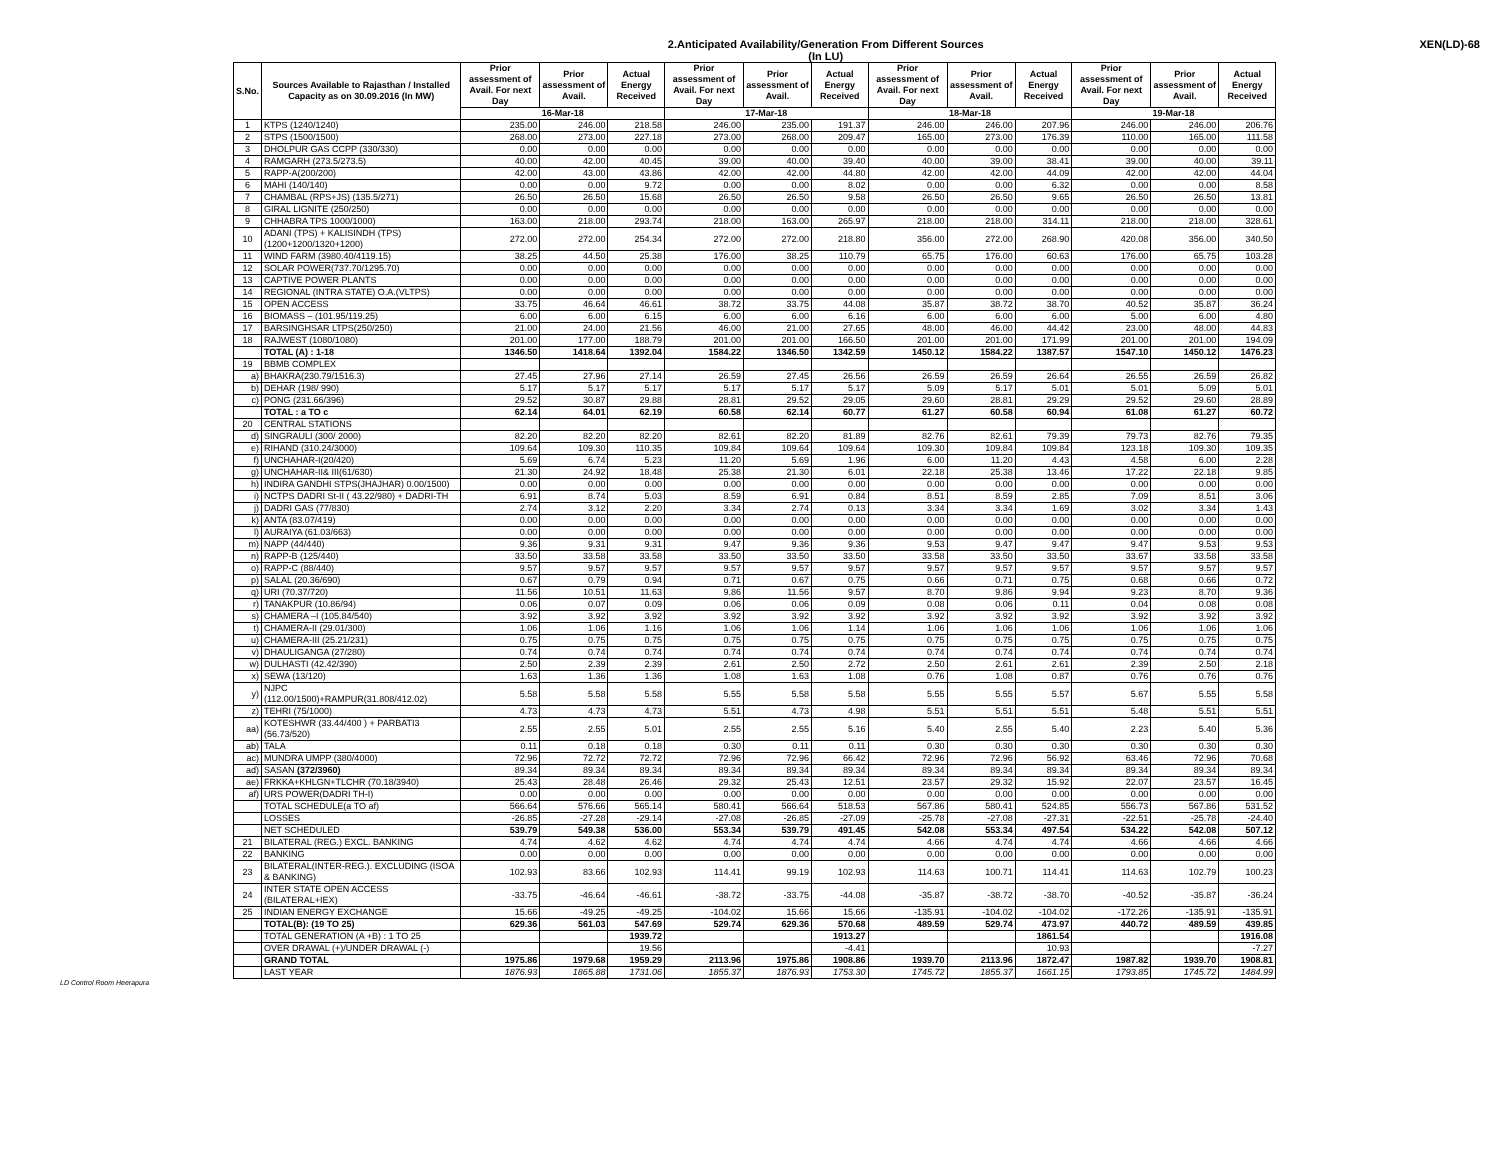2.Anticipated Availability/Generation From Different Sources
(In LU)
XEN(LD)-68
| S.No. | Sources Available to Rajasthan / Installed Capacity as on 30.09.2016 (In MW) | Prior assessment of Avail. For next Day | Prior assessment of Avail. | Actual Energy Received | Prior assessment of Avail. For next Day | Prior assessment of Avail. | Actual Energy Received | Prior assessment of Avail. For next Day | Prior assessment of Avail. | Actual Energy Received | Prior assessment of Avail. For next Day | Prior assessment of Avail. | Actual Energy Received |
| --- | --- | --- | --- | --- | --- | --- | --- | --- | --- | --- | --- | --- | --- |
| | | 16-Mar-18 | | | 17-Mar-18 | | | 18-Mar-18 | | | 19-Mar-18 | | |
| 1 | KTPS (1240/1240) | 235.00 | 246.00 | 218.58 | 246.00 | 235.00 | 191.37 | 246.00 | 246.00 | 207.96 | 246.00 | 246.00 | 206.76 |
| 2 | STPS (1500/1500) | 268.00 | 273.00 | 227.18 | 273.00 | 268.00 | 209.47 | 165.00 | 273.00 | 176.39 | 110.00 | 165.00 | 111.58 |
| 3 | DHOLPUR GAS CCPP (330/330) | 0.00 | 0.00 | 0.00 | 0.00 | 0.00 | 0.00 | 0.00 | 0.00 | 0.00 | 0.00 | 0.00 | 0.00 |
| 4 | RAMGARH (273.5/273.5) | 40.00 | 42.00 | 40.45 | 39.00 | 40.00 | 39.40 | 40.00 | 39.00 | 38.41 | 39.00 | 40.00 | 39.11 |
| 5 | RAPP-A(200/200) | 42.00 | 43.00 | 43.86 | 42.00 | 42.00 | 44.80 | 42.00 | 42.00 | 44.09 | 42.00 | 42.00 | 44.04 |
| 6 | MAHI (140/140) | 0.00 | 0.00 | 9.72 | 0.00 | 0.00 | 8.02 | 0.00 | 0.00 | 6.32 | 0.00 | 0.00 | 8.58 |
| 7 | CHAMBAL (RPS+JS) (135.5/271) | 26.50 | 26.50 | 15.68 | 26.50 | 26.50 | 9.58 | 26.50 | 26.50 | 9.65 | 26.50 | 26.50 | 13.81 |
| 8 | GIRAL LIGNITE (250/250) | 0.00 | 0.00 | 0.00 | 0.00 | 0.00 | 0.00 | 0.00 | 0.00 | 0.00 | 0.00 | 0.00 | 0.00 |
| 9 | CHHABRA TPS 1000/1000) | 163.00 | 218.00 | 293.74 | 218.00 | 163.00 | 265.97 | 218.00 | 218.00 | 314.11 | 218.00 | 218.00 | 328.61 |
| 10 | ADANI (TPS) + KALISINDH (TPS) (1200+1200/1320+1200) | 272.00 | 272.00 | 254.34 | 272.00 | 272.00 | 218.80 | 356.00 | 272.00 | 268.90 | 420.08 | 356.00 | 340.50 |
| 11 | WIND FARM (3980.40/4119.15) | 38.25 | 44.50 | 25.38 | 176.00 | 38.25 | 110.79 | 65.75 | 176.00 | 60.63 | 176.00 | 65.75 | 103.28 |
| 12 | SOLAR POWER(737.70/1295.70) | 0.00 | 0.00 | 0.00 | 0.00 | 0.00 | 0.00 | 0.00 | 0.00 | 0.00 | 0.00 | 0.00 | 0.00 |
| 13 | CAPTIVE POWER PLANTS | 0.00 | 0.00 | 0.00 | 0.00 | 0.00 | 0.00 | 0.00 | 0.00 | 0.00 | 0.00 | 0.00 | 0.00 |
| 14 | REGIONAL (INTRA STATE) O.A.(VLTPS) | 0.00 | 0.00 | 0.00 | 0.00 | 0.00 | 0.00 | 0.00 | 0.00 | 0.00 | 0.00 | 0.00 | 0.00 |
| 15 | OPEN ACCESS | 33.75 | 46.64 | 46.61 | 38.72 | 33.75 | 44.08 | 35.87 | 38.72 | 38.70 | 40.52 | 35.87 | 36.24 |
| 16 | BIOMASS – (101.95/119.25) | 6.00 | 6.00 | 6.15 | 6.00 | 6.00 | 6.16 | 6.00 | 6.00 | 6.00 | 5.00 | 6.00 | 4.80 |
| 17 | BARSINGHSAR LTPS(250/250) | 21.00 | 24.00 | 21.56 | 46.00 | 21.00 | 27.65 | 48.00 | 46.00 | 44.42 | 23.00 | 48.00 | 44.83 |
| 18 | RAJWEST (1080/1080) | 201.00 | 177.00 | 188.79 | 201.00 | 201.00 | 166.50 | 201.00 | 201.00 | 171.99 | 201.00 | 201.00 | 194.09 |
| | TOTAL (A) : 1-18 | 1346.50 | 1418.64 | 1392.04 | 1584.22 | 1346.50 | 1342.59 | 1450.12 | 1584.22 | 1387.57 | 1547.10 | 1450.12 | 1476.23 |
| 19 | BBMB COMPLEX | | | | | | | | | | | | |
| a) | BHAKRA(230.79/1516.3) | 27.45 | 27.96 | 27.14 | 26.59 | 27.45 | 26.56 | 26.59 | 26.59 | 26.64 | 26.55 | 26.59 | 26.82 |
| b) | DEHAR (198/ 990) | 5.17 | 5.17 | 5.17 | 5.17 | 5.17 | 5.17 | 5.09 | 5.17 | 5.01 | 5.01 | 5.09 | 5.01 |
| c) | PONG (231.66/396) | 29.52 | 30.87 | 29.88 | 28.81 | 29.52 | 29.05 | 29.60 | 28.81 | 29.29 | 29.52 | 29.60 | 28.89 |
| | TOTAL : a TO c | 62.14 | 64.01 | 62.19 | 60.58 | 62.14 | 60.77 | 61.27 | 60.58 | 60.94 | 61.08 | 61.27 | 60.72 |
| 20 | CENTRAL STATIONS | | | | | | | | | | | | |
| d) | SINGRAULI (300/ 2000) | 82.20 | 82.20 | 82.20 | 82.61 | 82.20 | 81.89 | 82.76 | 82.61 | 79.39 | 79.73 | 82.76 | 79.35 |
| e) | RIHAND (310.24/3000) | 109.64 | 109.30 | 110.35 | 109.84 | 109.64 | 109.64 | 109.30 | 109.84 | 109.84 | 123.18 | 109.30 | 109.35 |
| f) | UNCHAHAR-I(20/420) | 5.69 | 6.74 | 5.23 | 11.20 | 5.69 | 1.96 | 6.00 | 11.20 | 4.43 | 4.58 | 6.00 | 2.28 |
| g) | UNCHAHAR-II& III(61/630) | 21.30 | 24.92 | 18.48 | 25.38 | 21.30 | 6.01 | 22.18 | 25.38 | 13.46 | 17.22 | 22.18 | 9.85 |
| h) | INDIRA GANDHI STPS(JHAJHAR) 0.00/1500) | 0.00 | 0.00 | 0.00 | 0.00 | 0.00 | 0.00 | 0.00 | 0.00 | 0.00 | 0.00 | 0.00 | 0.00 |
| i) | NCTPS DADRI St-II ( 43.22/980) + DADRI-TH | 6.91 | 8.74 | 5.03 | 8.59 | 6.91 | 0.84 | 8.51 | 8.59 | 2.85 | 7.09 | 8.51 | 3.06 |
| j) | DADRI GAS (77/830) | 2.74 | 3.12 | 2.20 | 3.34 | 2.74 | 0.13 | 3.34 | 3.34 | 1.69 | 3.02 | 3.34 | 1.43 |
| k) | ANTA (83.07/419) | 0.00 | 0.00 | 0.00 | 0.00 | 0.00 | 0.00 | 0.00 | 0.00 | 0.00 | 0.00 | 0.00 | 0.00 |
| l) | AURAIYA (61.03/663) | 0.00 | 0.00 | 0.00 | 0.00 | 0.00 | 0.00 | 0.00 | 0.00 | 0.00 | 0.00 | 0.00 | 0.00 |
| m) | NAPP (44/440) | 9.36 | 9.31 | 9.31 | 9.47 | 9.36 | 9.36 | 9.53 | 9.47 | 9.47 | 9.47 | 9.53 | 9.53 |
| n) | RAPP-B (125/440) | 33.50 | 33.58 | 33.58 | 33.50 | 33.50 | 33.50 | 33.58 | 33.50 | 33.50 | 33.67 | 33.58 | 33.58 |
| o) | RAPP-C (88/440) | 9.57 | 9.57 | 9.57 | 9.57 | 9.57 | 9.57 | 9.57 | 9.57 | 9.57 | 9.57 | 9.57 | 9.57 |
| p) | SALAL (20.36/690) | 0.67 | 0.79 | 0.94 | 0.71 | 0.67 | 0.75 | 0.66 | 0.71 | 0.75 | 0.68 | 0.66 | 0.72 |
| q) | URI (70.37/720) | 11.56 | 10.51 | 11.63 | 9.86 | 11.56 | 9.57 | 8.70 | 9.86 | 9.94 | 9.23 | 8.70 | 9.36 |
| r) | TANAKPUR (10.86/94) | 0.06 | 0.07 | 0.09 | 0.06 | 0.06 | 0.09 | 0.08 | 0.06 | 0.11 | 0.04 | 0.08 | 0.08 |
| s) | CHAMERA –I (105.84/540) | 3.92 | 3.92 | 3.92 | 3.92 | 3.92 | 3.92 | 3.92 | 3.92 | 3.92 | 3.92 | 3.92 | 3.92 |
| t) | CHAMERA-II (29.01/300) | 1.06 | 1.06 | 1.16 | 1.06 | 1.06 | 1.14 | 1.06 | 1.06 | 1.06 | 1.06 | 1.06 | 1.06 |
| u) | CHAMERA-III (25.21/231) | 0.75 | 0.75 | 0.75 | 0.75 | 0.75 | 0.75 | 0.75 | 0.75 | 0.75 | 0.75 | 0.75 | 0.75 |
| v) | DHAULIGANGA (27/280) | 0.74 | 0.74 | 0.74 | 0.74 | 0.74 | 0.74 | 0.74 | 0.74 | 0.74 | 0.74 | 0.74 | 0.74 |
| w) | DULHASTI (42.42/390) | 2.50 | 2.39 | 2.39 | 2.61 | 2.50 | 2.72 | 2.50 | 2.61 | 2.61 | 2.39 | 2.50 | 2.18 |
| x) | SEWA (13/120) | 1.63 | 1.36 | 1.36 | 1.08 | 1.63 | 1.08 | 0.76 | 1.08 | 0.87 | 0.76 | 0.76 | 0.76 |
| y) | NJPC (112.00/1500)+RAMPUR(31.808/412.02) | 5.58 | 5.58 | 5.58 | 5.55 | 5.58 | 5.58 | 5.55 | 5.55 | 5.57 | 5.67 | 5.55 | 5.58 |
| z) | TEHRI (75/1000) | 4.73 | 4.73 | 4.73 | 5.51 | 4.73 | 4.98 | 5.51 | 5.51 | 5.51 | 5.48 | 5.51 | 5.51 |
| aa) | KOTESHWR (33.44/400 ) + PARBATI3 (56.73/520) | 2.55 | 2.55 | 5.01 | 2.55 | 2.55 | 5.16 | 5.40 | 2.55 | 5.40 | 2.23 | 5.40 | 5.36 |
| ab) | TALA | 0.11 | 0.18 | 0.18 | 0.30 | 0.11 | 0.11 | 0.30 | 0.30 | 0.30 | 0.30 | 0.30 | 0.30 |
| ac) | MUNDRA UMPP (380/4000) | 72.96 | 72.72 | 72.72 | 72.96 | 72.96 | 66.42 | 72.96 | 72.96 | 56.92 | 63.46 | 72.96 | 70.68 |
| ad) | SASAN (372/3960) | 89.34 | 89.34 | 89.34 | 89.34 | 89.34 | 89.34 | 89.34 | 89.34 | 89.34 | 89.34 | 89.34 | 89.34 |
| ae) | FRKKA+KHLGN+TLCHR (70.18/3940) | 25.43 | 28.48 | 26.46 | 29.32 | 25.43 | 12.51 | 23.57 | 29.32 | 15.92 | 22.07 | 23.57 | 16.45 |
| af) | URS POWER(DADRI TH-I) | 0.00 | 0.00 | 0.00 | 0.00 | 0.00 | 0.00 | 0.00 | 0.00 | 0.00 | 0.00 | 0.00 | 0.00 |
| | TOTAL SCHEDULE(a TO af) | 566.64 | 576.66 | 565.14 | 580.41 | 566.64 | 518.53 | 567.86 | 580.41 | 524.85 | 556.73 | 567.86 | 531.52 |
| | LOSSES | -26.85 | -27.28 | -29.14 | -27.08 | -26.85 | -27.09 | -25.78 | -27.08 | -27.31 | -22.51 | -25.78 | -24.40 |
| | NET SCHEDULED | 539.79 | 549.38 | 536.00 | 553.34 | 539.79 | 491.45 | 542.08 | 553.34 | 497.54 | 534.22 | 542.08 | 507.12 |
| 21 | BILATERAL (REG.) EXCL. BANKING | 4.74 | 4.62 | 4.62 | 4.74 | 4.74 | 4.74 | 4.66 | 4.74 | 4.74 | 4.66 | 4.66 | 4.66 |
| 22 | BANKING | 0.00 | 0.00 | 0.00 | 0.00 | 0.00 | 0.00 | 0.00 | 0.00 | 0.00 | 0.00 | 0.00 | 0.00 |
| 23 | BILATERAL(INTER-REG.). EXCLUDING (ISOA & BANKING) | 102.93 | 83.66 | 102.93 | 114.41 | 99.19 | 102.93 | 114.63 | 100.71 | 114.41 | 114.63 | 102.79 | 100.23 |
| 24 | INTER STATE OPEN ACCESS (BILATERAL+IEX) | -33.75 | -46.64 | -46.61 | -38.72 | -33.75 | -44.08 | -35.87 | -38.72 | -38.70 | -40.52 | -35.87 | -36.24 |
| 25 | INDIAN ENERGY EXCHANGE | 15.66 | -49.25 | -49.25 | -104.02 | 15.66 | 15.66 | -135.91 | -104.02 | -104.02 | -172.26 | -135.91 | -135.91 |
| | TOTAL(B): (19 TO 25) | 629.36 | 561.03 | 547.69 | 529.74 | 629.36 | 570.68 | 489.59 | 529.74 | 473.97 | 440.72 | 489.59 | 439.85 |
| | TOTAL GENERATION (A +B) : 1 TO 25 | | | 1939.72 | | | 1913.27 | | | 1861.54 | | | 1916.08 |
| | OVER DRAWAL (+)/UNDER DRAWAL (-) | | | 19.56 | | | -4.41 | | | 10.93 | | | -7.27 |
| | GRAND TOTAL | 1975.86 | 1979.68 | 1959.29 | 2113.96 | 1975.86 | 1908.86 | 1939.70 | 2113.96 | 1872.47 | 1987.82 | 1939.70 | 1908.81 |
| | LAST YEAR | 1876.93 | 1865.88 | 1731.06 | 1855.37 | 1876.93 | 1753.30 | 1745.72 | 1855.37 | 1661.15 | 1793.85 | 1745.72 | 1484.99 |
LD Control Room Heerapura